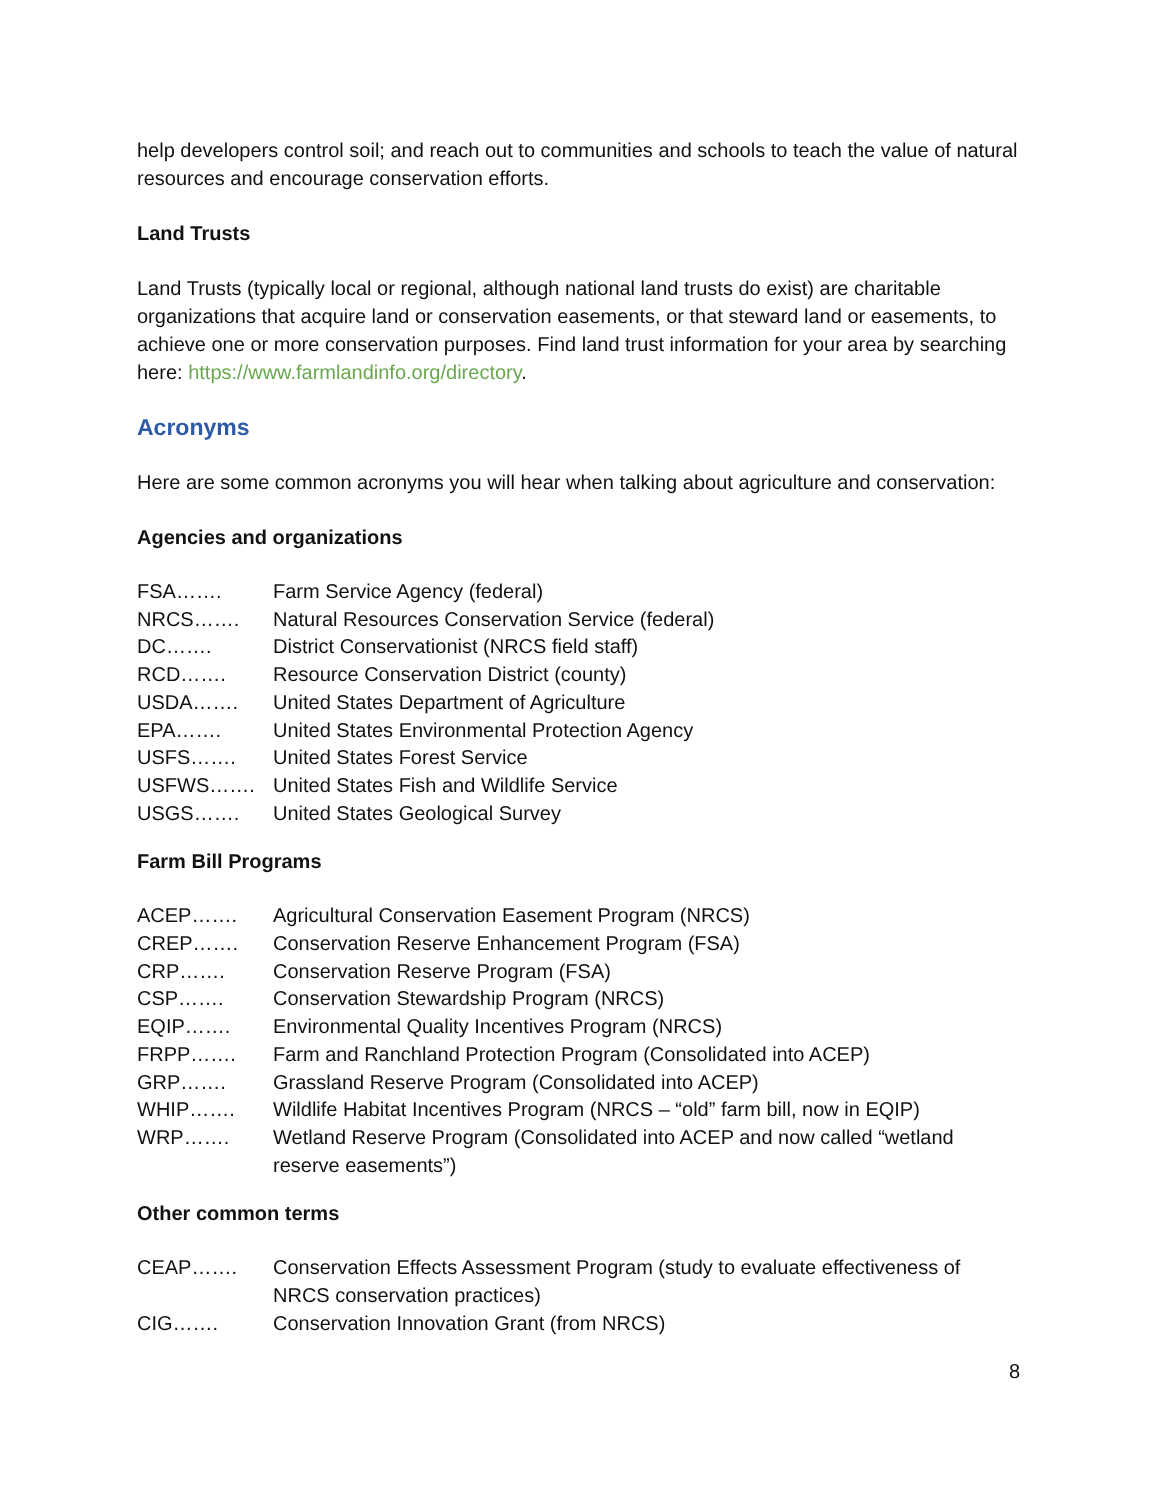help developers control soil; and reach out to communities and schools to teach the value of natural resources and encourage conservation efforts.
Land Trusts
Land Trusts (typically local or regional, although national land trusts do exist) are charitable organizations that acquire land or conservation easements, or that steward land or easements, to achieve one or more conservation purposes. Find land trust information for your area by searching here: https://www.farmlandinfo.org/directory.
Acronyms
Here are some common acronyms you will hear when talking about agriculture and conservation:
Agencies and organizations
| FSA……. | Farm Service Agency (federal) |
| NRCS……. | Natural Resources Conservation Service (federal) |
| DC……. | District Conservationist (NRCS field staff) |
| RCD……. | Resource Conservation District (county) |
| USDA……. | United States Department of Agriculture |
| EPA……. | United States Environmental Protection Agency |
| USFS……. | United States Forest Service |
| USFWS……. | United States Fish and Wildlife Service |
| USGS……. | United States Geological Survey |
Farm Bill Programs
| ACEP……. | Agricultural Conservation Easement Program (NRCS) |
| CREP……. | Conservation Reserve Enhancement Program (FSA) |
| CRP……. | Conservation Reserve Program (FSA) |
| CSP……. | Conservation Stewardship Program (NRCS) |
| EQIP……. | Environmental Quality Incentives Program (NRCS) |
| FRPP……. | Farm and Ranchland Protection Program (Consolidated into ACEP) |
| GRP……. | Grassland Reserve Program (Consolidated into ACEP) |
| WHIP……. | Wildlife Habitat Incentives Program (NRCS – “old” farm bill, now in EQIP) |
| WRP……. | Wetland Reserve Program (Consolidated into ACEP and now called “wetland reserve easements”) |
Other common terms
| CEAP……. | Conservation Effects Assessment Program (study to evaluate effectiveness of NRCS conservation practices) |
| CIG……. | Conservation Innovation Grant (from NRCS) |
8